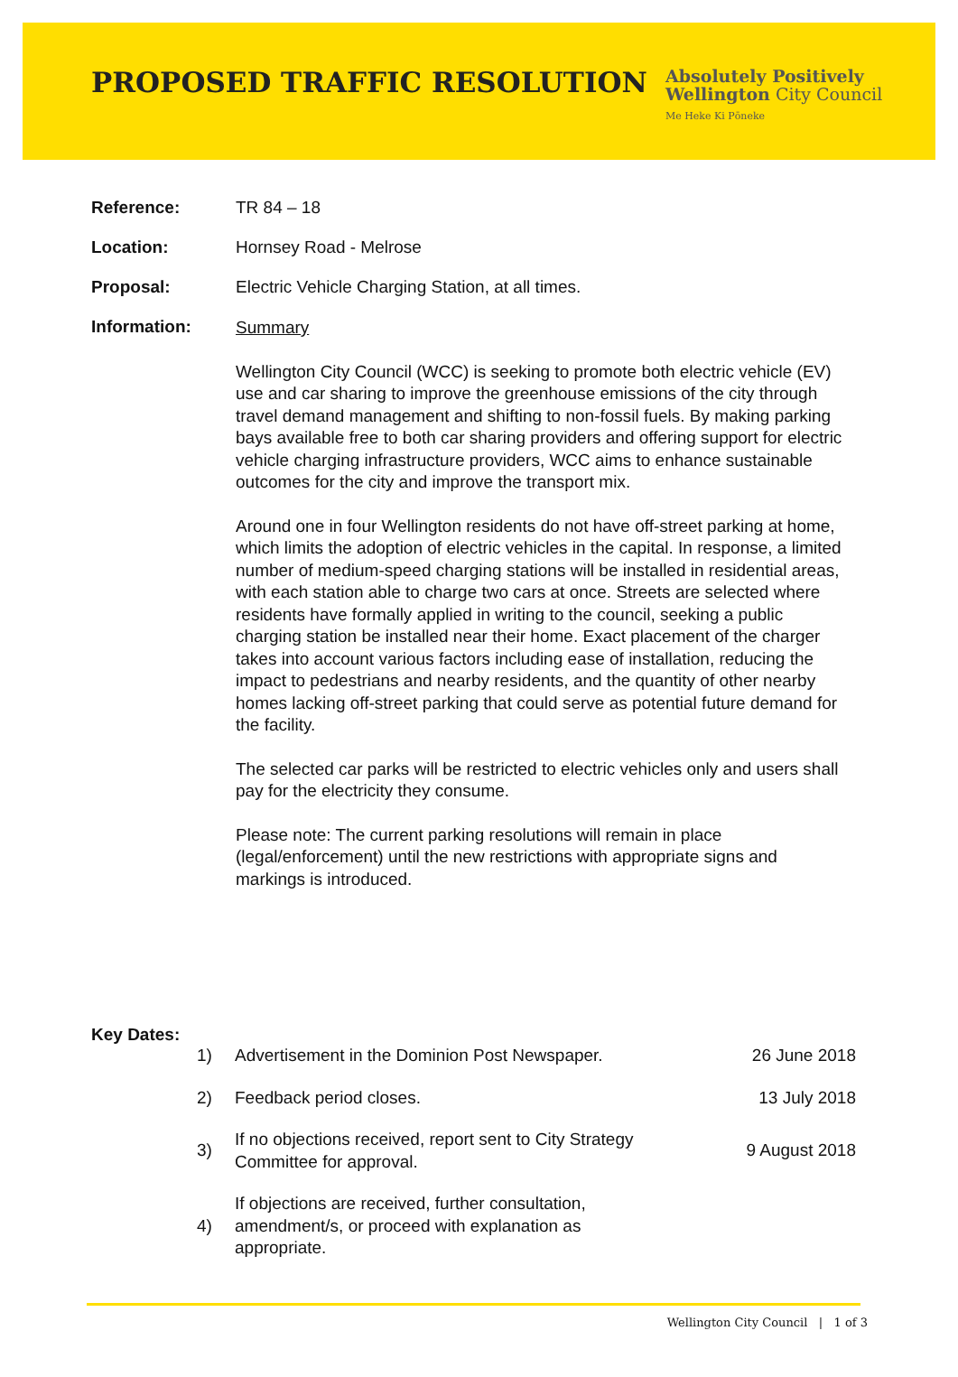PROPOSED TRAFFIC RESOLUTION
Absolutely Positively
Wellington City Council
Me Heke Ki Pōneke
Reference: TR 84 – 18
Location: Hornsey Road - Melrose
Proposal: Electric Vehicle Charging Station, at all times.
Information:
Summary
Wellington City Council (WCC) is seeking to promote both electric vehicle (EV) use and car sharing to improve the greenhouse emissions of the city through travel demand management and shifting to non-fossil fuels. By making parking bays available free to both car sharing providers and offering support for electric vehicle charging infrastructure providers, WCC aims to enhance sustainable outcomes for the city and improve the transport mix.
Around one in four Wellington residents do not have off-street parking at home, which limits the adoption of electric vehicles in the capital. In response, a limited number of medium-speed charging stations will be installed in residential areas, with each station able to charge two cars at once. Streets are selected where residents have formally applied in writing to the council, seeking a public charging station be installed near their home. Exact placement of the charger takes into account various factors including ease of installation, reducing the impact to pedestrians and nearby residents, and the quantity of other nearby homes lacking off-street parking that could serve as potential future demand for the facility.
The selected car parks will be restricted to electric vehicles only and users shall pay for the electricity they consume.
Please note: The current parking resolutions will remain in place (legal/enforcement) until the new restrictions with appropriate signs and markings is introduced.
Key Dates:
| 1) | Advertisement in the Dominion Post Newspaper. | 26 June 2018 |
| 2) | Feedback period closes. | 13 July 2018 |
| 3) | If no objections received, report sent to City Strategy Committee for approval. | 9 August 2018 |
| 4) | If objections are received, further consultation, amendment/s, or proceed with explanation as appropriate. | |
Wellington City Council | 1 of 3